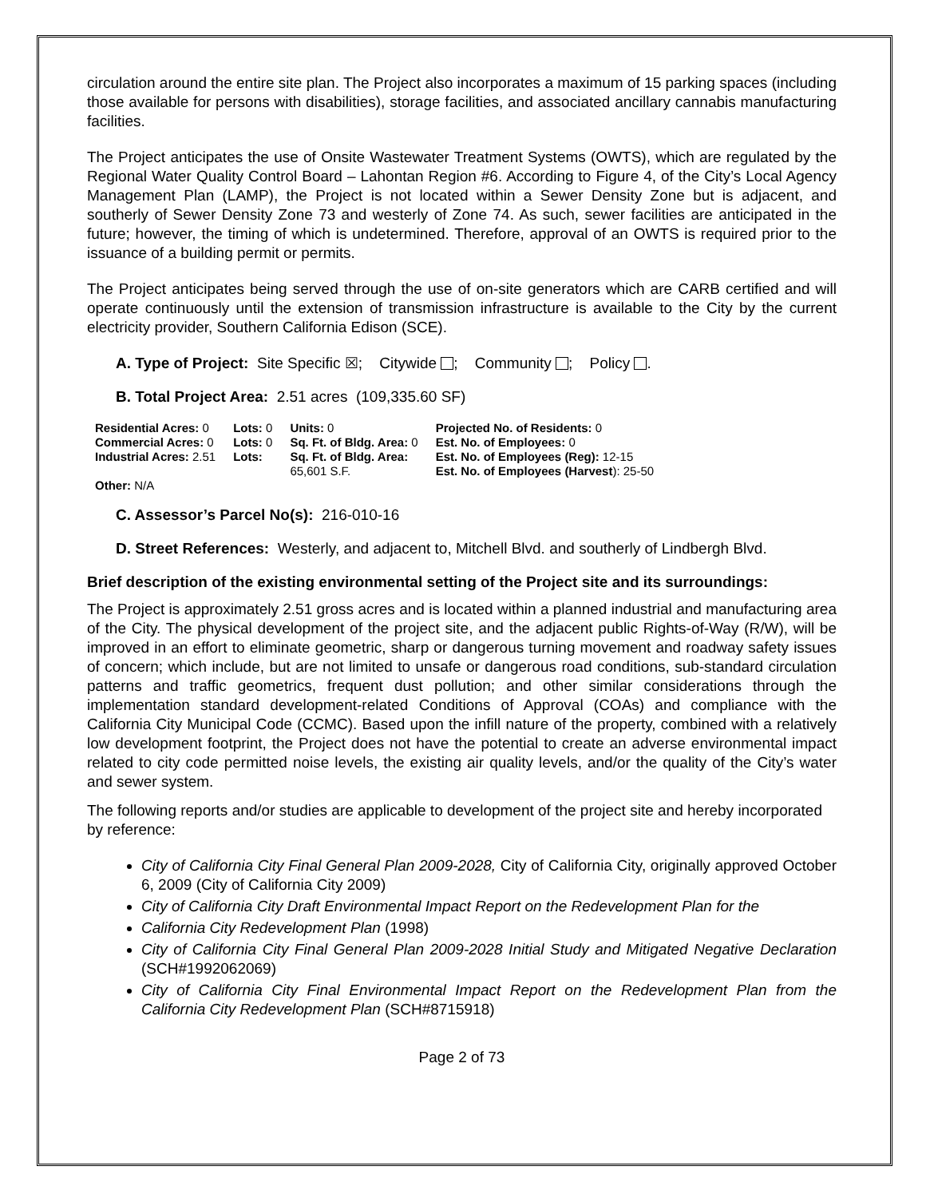circulation around the entire site plan. The Project also incorporates a maximum of 15 parking spaces (including those available for persons with disabilities), storage facilities, and associated ancillary cannabis manufacturing facilities.
The Project anticipates the use of Onsite Wastewater Treatment Systems (OWTS), which are regulated by the Regional Water Quality Control Board – Lahontan Region #6. According to Figure 4, of the City’s Local Agency Management Plan (LAMP), the Project is not located within a Sewer Density Zone but is adjacent, and southerly of Sewer Density Zone 73 and westerly of Zone 74. As such, sewer facilities are anticipated in the future; however, the timing of which is undetermined. Therefore, approval of an OWTS is required prior to the issuance of a building permit or permits.
The Project anticipates being served through the use of on-site generators which are CARB certified and will operate continuously until the extension of transmission infrastructure is available to the City by the current electricity provider, Southern California Edison (SCE).
A. Type of Project: Site Specific ☒; Citywide ; Community ; Policy .
B. Total Project Area: 2.51 acres (109,335.60 SF)
| Residential Acres: 0 | Lots: 0 | Units: 0 | Projected No. of Residents: 0 |
| Commercial Acres: 0 | Lots: 0 | Sq. Ft. of Bldg. Area: 0 | Est. No. of Employees: 0 |
| Industrial Acres: 2.51 | Lots: | Sq. Ft. of Bldg. Area: 65,601 S.F. | Est. No. of Employees (Reg): 12-15 Est. No. of Employees (Harvest ): 25-50 |
| Other: N/A | | | |
C. Assessor’s Parcel No(s): 216-010-16
D. Street References: Westerly, and adjacent to, Mitchell Blvd. and southerly of Lindbergh Blvd.
Brief description of the existing environmental setting of the Project site and its surroundings:
The Project is approximately 2.51 gross acres and is located within a planned industrial and manufacturing area of the City. The physical development of the project site, and the adjacent public Rights-of-Way (R/W), will be improved in an effort to eliminate geometric, sharp or dangerous turning movement and roadway safety issues of concern; which include, but are not limited to unsafe or dangerous road conditions, sub-standard circulation patterns and traffic geometrics, frequent dust pollution; and other similar considerations through the implementation standard development-related Conditions of Approval (COAs) and compliance with the California City Municipal Code (CCMC). Based upon the infill nature of the property, combined with a relatively low development footprint, the Project does not have the potential to create an adverse environmental impact related to city code permitted noise levels, the existing air quality levels, and/or the quality of the City’s water and sewer system.
The following reports and/or studies are applicable to development of the project site and hereby incorporated by reference:
City of California City Final General Plan 2009-2028, City of California City, originally approved October 6, 2009 (City of California City 2009)
City of California City Draft Environmental Impact Report on the Redevelopment Plan for the
California City Redevelopment Plan (1998)
City of California City Final General Plan 2009-2028 Initial Study and Mitigated Negative Declaration (SCH#1992062069)
City of California City Final Environmental Impact Report on the Redevelopment Plan from the California City Redevelopment Plan (SCH#8715918)
Page 2 of 73